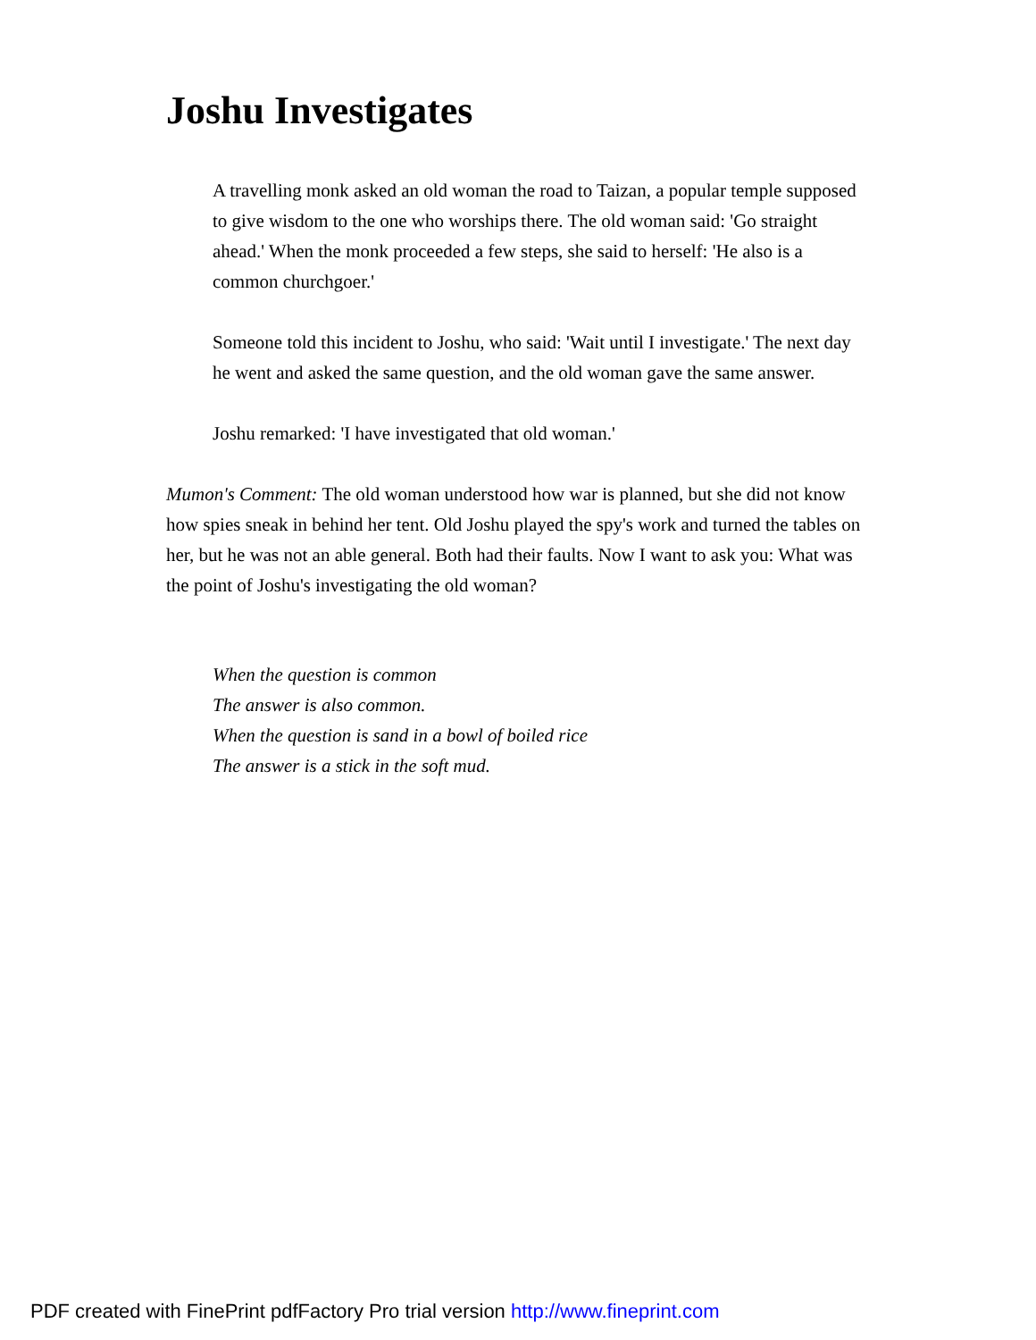Joshu Investigates
A travelling monk asked an old woman the road to Taizan, a popular temple supposed to give wisdom to the one who worships there. The old woman said: 'Go straight ahead.' When the monk proceeded a few steps, she said to herself: 'He also is a common churchgoer.'
Someone told this incident to Joshu, who said: 'Wait until I investigate.' The next day he went and asked the same question, and the old woman gave the same answer.
Joshu remarked: 'I have investigated that old woman.'
Mumon's Comment: The old woman understood how war is planned, but she did not know how spies sneak in behind her tent. Old Joshu played the spy's work and turned the tables on her, but he was not an able general. Both had their faults. Now I want to ask you: What was the point of Joshu's investigating the old woman?
When the question is common
The answer is also common.
When the question is sand in a bowl of boiled rice
The answer is a stick in the soft mud.
PDF created with FinePrint pdfFactory Pro trial version http://www.fineprint.com